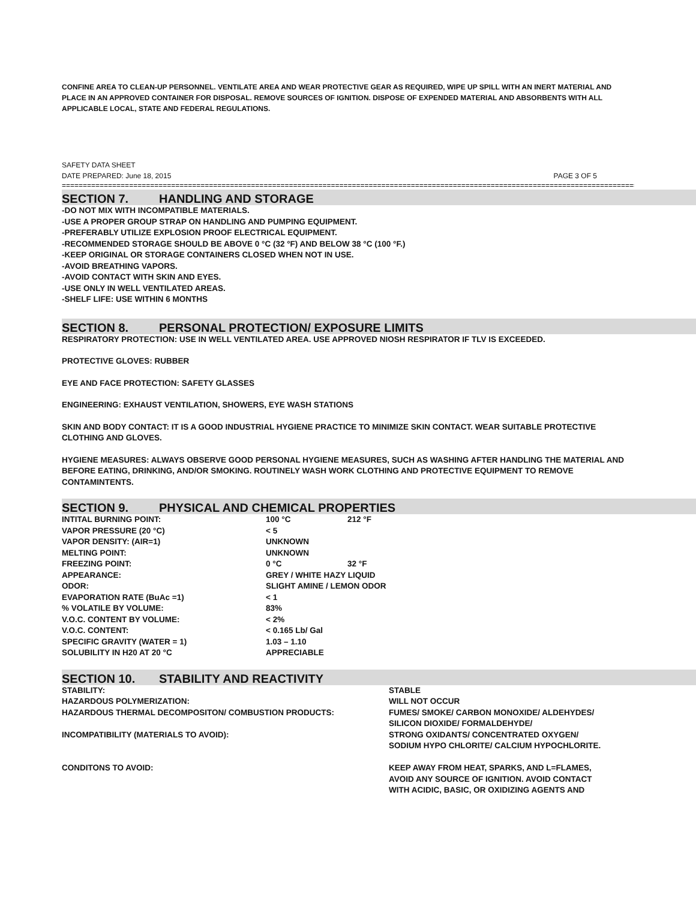CONFINE AREA TO CLEAN-UP PERSONNEL. VENTILATE AREA AND WEAR PROTECTIVE GEAR AS REQUIRED, WIPE UP SPILL WITH AN INERT MATERIAL AND PLACE IN AN APPROVED CONTAINER FOR DISPOSAL. REMOVE SOURCES OF IGNITION. DISPOSE OF EXPENDED MATERIAL AND ABSORBENTS WITH ALL APPLICABLE LOCAL, STATE AND FEDERAL REGULATIONS.
SAFETY DATA SHEET
DATE PREPARED: June 18, 2015 PAGE 3 OF 5
==========================================================================================================================================
SECTION 7. HANDLING AND STORAGE
-DO NOT MIX WITH INCOMPATIBLE MATERIALS.
-USE A PROPER GROUP STRAP ON HANDLING AND PUMPING EQUIPMENT.
-PREFERABLY UTILIZE EXPLOSION PROOF ELECTRICAL EQUIPMENT.
-RECOMMENDED STORAGE SHOULD BE ABOVE 0 °C (32 °F) AND BELOW 38 °C (100 °F.)
-KEEP ORIGINAL OR STORAGE CONTAINERS CLOSED WHEN NOT IN USE.
-AVOID BREATHING VAPORS.
-AVOID CONTACT WITH SKIN AND EYES.
-USE ONLY IN WELL VENTILATED AREAS.
-SHELF LIFE: USE WITHIN 6 MONTHS
SECTION 8. PERSONAL PROTECTION/ EXPOSURE LIMITS
RESPIRATORY PROTECTION: USE IN WELL VENTILATED AREA. USE APPROVED NIOSH RESPIRATOR IF TLV IS EXCEEDED.
PROTECTIVE GLOVES: RUBBER
EYE AND FACE PROTECTION: SAFETY GLASSES
ENGINEERING: EXHAUST VENTILATION, SHOWERS, EYE WASH STATIONS
SKIN AND BODY CONTACT: IT IS A GOOD INDUSTRIAL HYGIENE PRACTICE TO MINIMIZE SKIN CONTACT. WEAR SUITABLE PROTECTIVE CLOTHING AND GLOVES.
HYGIENE MEASURES: ALWAYS OBSERVE GOOD PERSONAL HYGIENE MEASURES, SUCH AS WASHING AFTER HANDLING THE MATERIAL AND BEFORE EATING, DRINKING, AND/OR SMOKING. ROUTINELY WASH WORK CLOTHING AND PROTECTIVE EQUIPMENT TO REMOVE CONTAMINTENTS.
SECTION 9. PHYSICAL AND CHEMICAL PROPERTIES
| INTITAL BURNING POINT: | 100 °C | 212 °F |
| VAPOR PRESSURE (20 °C) | < 5 | |
| VAPOR DENSITY: (AIR=1) | UNKNOWN | |
| MELTING POINT: | UNKNOWN | |
| FREEZING POINT: | 0 °C | 32 °F |
| APPEARANCE: | GREY / WHITE HAZY LIQUID | |
| ODOR: | SLIGHT AMINE / LEMON ODOR | |
| EVAPORATION RATE (BuAc =1) | < 1 | |
| % VOLATILE BY VOLUME: | 83% | |
| V.O.C. CONTENT BY VOLUME: | < 2% | |
| V.O.C. CONTENT: | < 0.165 Lb/ Gal | |
| SPECIFIC GRAVITY (WATER = 1) | 1.03 – 1.10 | |
| SOLUBILITY IN H20 AT 20 °C | APPRECIABLE | |
SECTION 10. STABILITY AND REACTIVITY
| STABILITY: | STABLE |
| HAZARDOUS POLYMERIZATION: | WILL NOT OCCUR |
| HAZARDOUS THERMAL DECOMPOSITON/ COMBUSTION PRODUCTS: | FUMES/ SMOKE/ CARBON MONOXIDE/ ALDEHYDES/ SILICON DIOXIDE/ FORMALDEHYDE/ |
| INCOMPATIBILITY (MATERIALS TO AVOID): | STRONG OXIDANTS/ CONCENTRATED OXYGEN/ SODIUM HYPO CHLORITE/ CALCIUM HYPOCHLORITE. |
| CONDITONS TO AVOID: | KEEP AWAY FROM HEAT, SPARKS, AND L=FLAMES, AVOID ANY SOURCE OF IGNITION. AVOID CONTACT WITH ACIDIC, BASIC, OR OXIDIZING AGENTS AND |